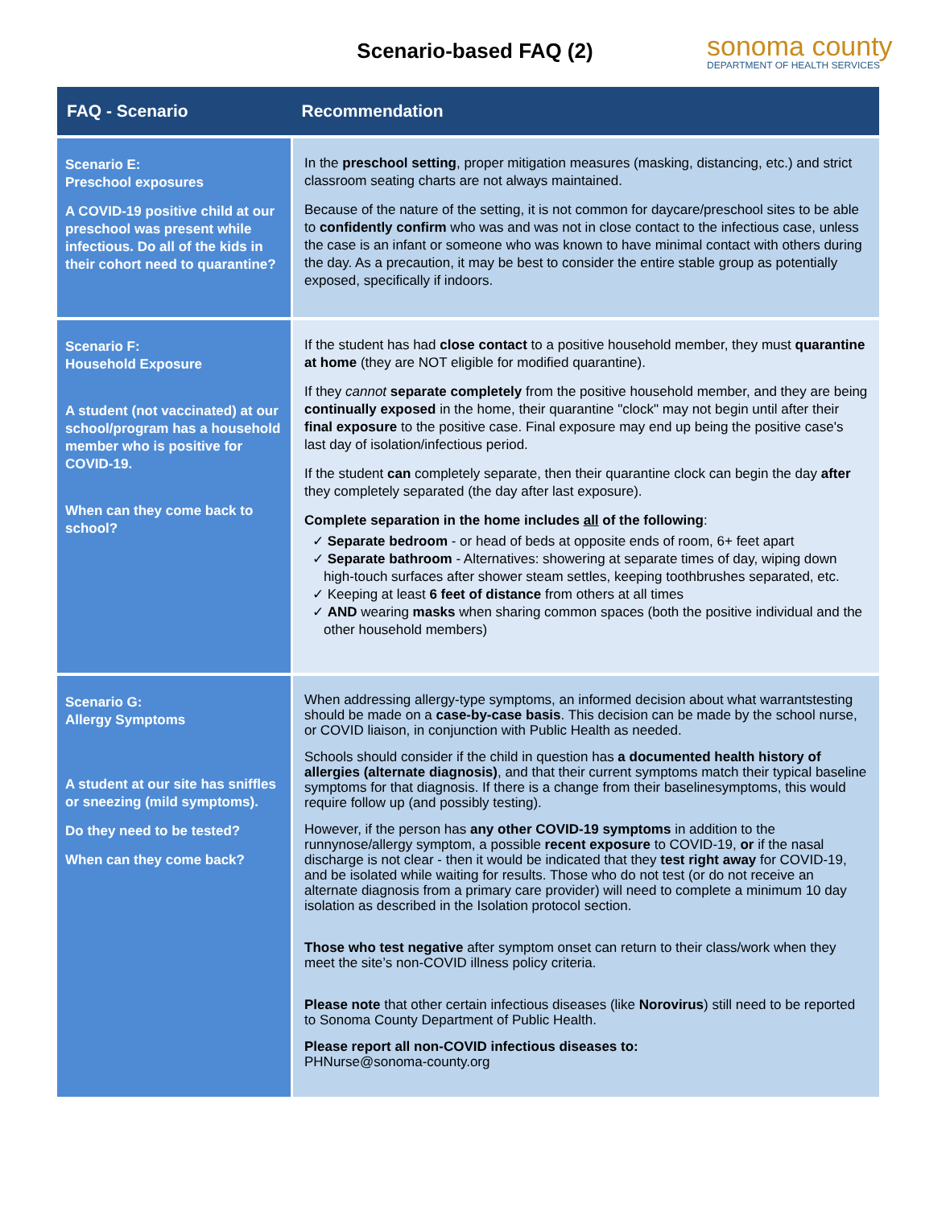Scenario-based FAQ (2)
sonoma county
DEPARTMENT OF HEALTH SERVICES
| FAQ - Scenario | Recommendation |
| --- | --- |
| Scenario E: Preschool exposures A COVID-19 positive child at our preschool was present while infectious. Do all of the kids in their cohort need to quarantine? | In the preschool setting , proper mitigation measures (masking, distancing, etc.) and strict classroom seating charts are not always maintained. Because of the nature of the setting, it is not common for daycare/preschool sites to be able to confidently confirm who was and was not in close contact to the infectious case, unless the case is an infant or someone who was known to have minimal contact with others during the day. As a precaution, it may be best to consider the entire stable group as potentially exposed, specifically if indoors. |
| Scenario F: Household Exposure A student (not vaccinated) at our school/program has a household member who is positive for COVID-19. When can they come back to school? | If the student has had close contact to a positive household member, they must quarantine at home (they are NOT eligible for modified quarantine). If they cannot separate completely from the positive household member, and they are being continually exposed in the home, their quarantine "clock" may not begin until after their final exposure to the positive case. Final exposure may end up being the positive case's last day of isolation/infectious period. If the student can completely separate, then their quarantine clock can begin the day after they completely separated (the day after last exposure). Complete separation in the home includes all of the following : ✓ Separate bedroom - or head of beds at opposite ends of room, 6+ feet apart ✓ Separate bathroom - Alternatives: showering at separate times of day, wiping down high-touch surfaces after shower steam settles, keeping toothbrushes separated, etc. ✓ Keeping at least 6 feet of distance from others at all times ✓ AND wearing masks when sharing common spaces (both the positive individual and the other household members) |
| Scenario G: Allergy Symptoms A student at our site has sniffles or sneezing (mild symptoms). Do they need to be tested? When can they come back? | When addressing allergy-type symptoms, an informed decision about what warrantstesting should be made on a case-by-case basis . This decision can be made by the school nurse, or COVID liaison, in conjunction with Public Health as needed. Schools should consider if the child in question has a documented health history of allergies (alternate diagnosis) , and that their current symptoms match their typical baseline symptoms for that diagnosis. If there is a change from their baselinesymptoms, this would require follow up (and possibly testing). However, if the person has any other COVID-19 symptoms in addition to the runnynose/allergy symptom, a possible recent exposure to COVID-19, or if the nasal discharge is not clear - then it would be indicated that they test right away for COVID-19, and be isolated while waiting for results. Those who do not test (or do not receive an alternate diagnosis from a primary care provider) will need to complete a minimum 10 day isolation as described in the Isolation protocol section. Those who test negative after symptom onset can return to their class/work when they meet the site’s non-COVID illness policy criteria. Please note that other certain infectious diseases (like Norovirus ) still need to be reported to Sonoma County Department of Public Health. Please report all non-COVID infectious diseases to: PHNurse@sonoma-county.org |